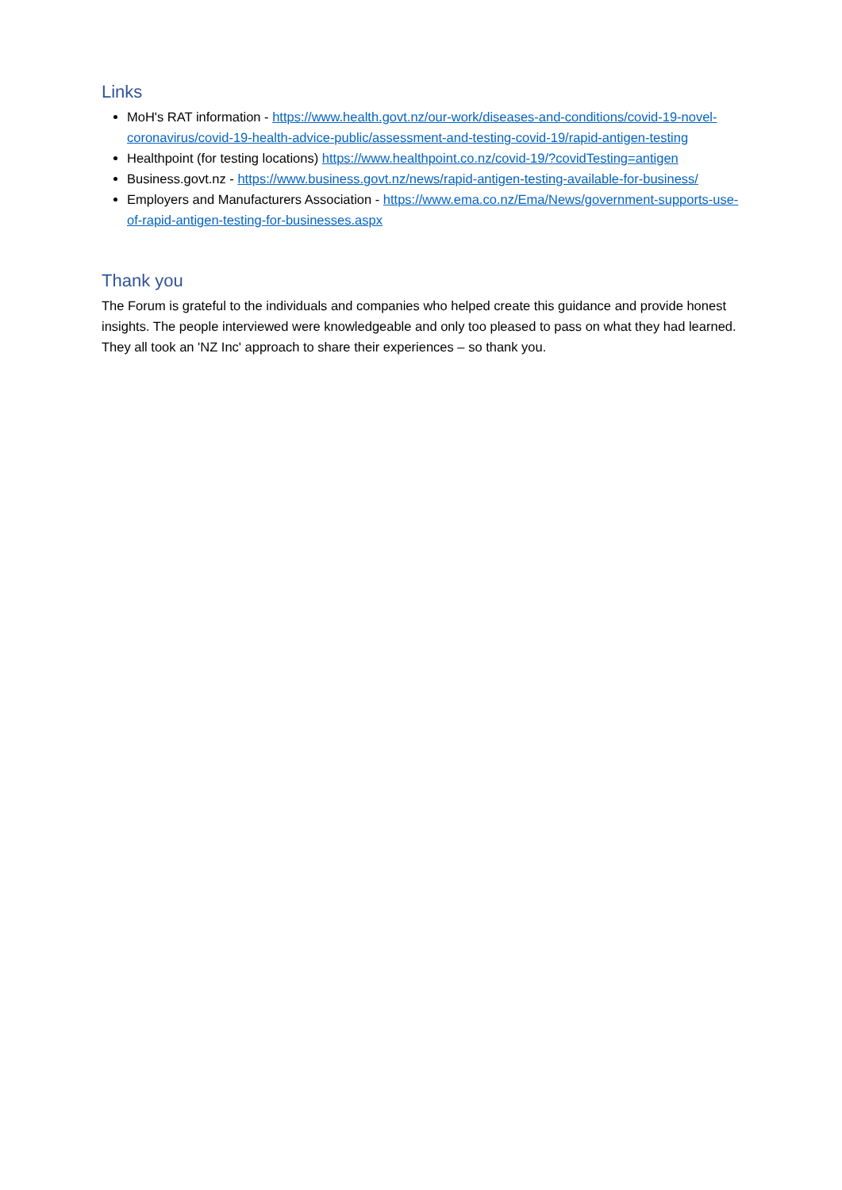Links
MoH's RAT information - https://www.health.govt.nz/our-work/diseases-and-conditions/covid-19-novel-coronavirus/covid-19-health-advice-public/assessment-and-testing-covid-19/rapid-antigen-testing
Healthpoint (for testing locations) https://www.healthpoint.co.nz/covid-19/?covidTesting=antigen
Business.govt.nz - https://www.business.govt.nz/news/rapid-antigen-testing-available-for-business/
Employers and Manufacturers Association - https://www.ema.co.nz/Ema/News/government-supports-use-of-rapid-antigen-testing-for-businesses.aspx
Thank you
The Forum is grateful to the individuals and companies who helped create this guidance and provide honest insights. The people interviewed were knowledgeable and only too pleased to pass on what they had learned. They all took an 'NZ Inc' approach to share their experiences – so thank you.